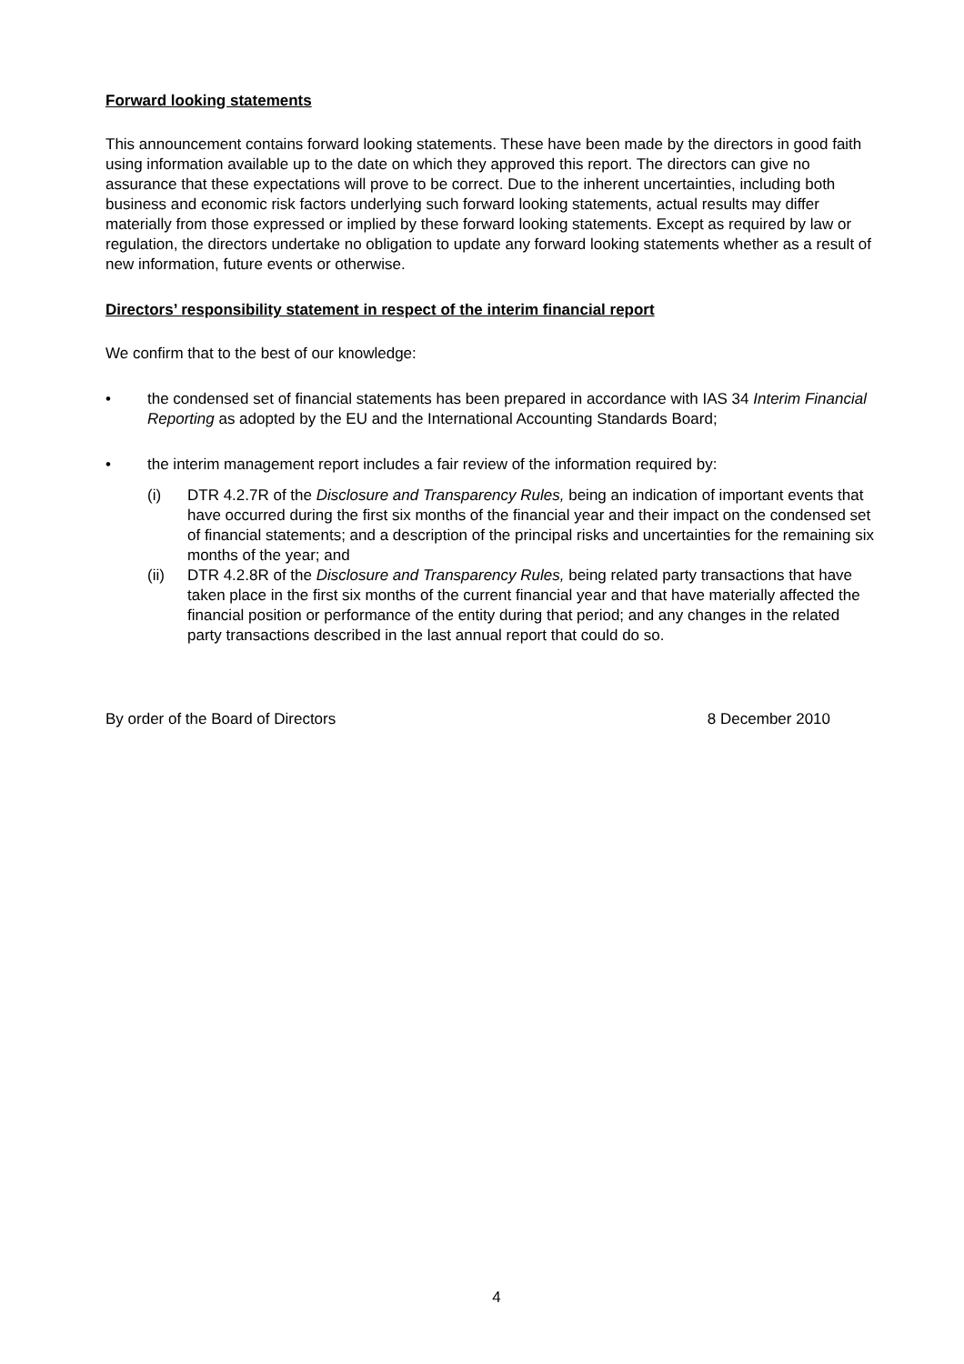Forward looking statements
This announcement contains forward looking statements. These have been made by the directors in good faith using information available up to the date on which they approved this report. The directors can give no assurance that these expectations will prove to be correct. Due to the inherent uncertainties, including both business and economic risk factors underlying such forward looking statements, actual results may differ materially from those expressed or implied by these forward looking statements. Except as required by law or regulation, the directors undertake no obligation to update any forward looking statements whether as a result of new information, future events or otherwise.
Directors’ responsibility statement in respect of the interim financial report
We confirm that to the best of our knowledge:
• the condensed set of financial statements has been prepared in accordance with IAS 34 Interim Financial Reporting as adopted by the EU and the International Accounting Standards Board;
• the interim management report includes a fair review of the information required by:
(i) DTR 4.2.7R of the Disclosure and Transparency Rules, being an indication of important events that have occurred during the first six months of the financial year and their impact on the condensed set of financial statements; and a description of the principal risks and uncertainties for the remaining six months of the year; and
(ii) DTR 4.2.8R of the Disclosure and Transparency Rules, being related party transactions that have taken place in the first six months of the current financial year and that have materially affected the financial position or performance of the entity during that period; and any changes in the related party transactions described in the last annual report that could do so.
By order of the Board of Directors 8 December 2010
4